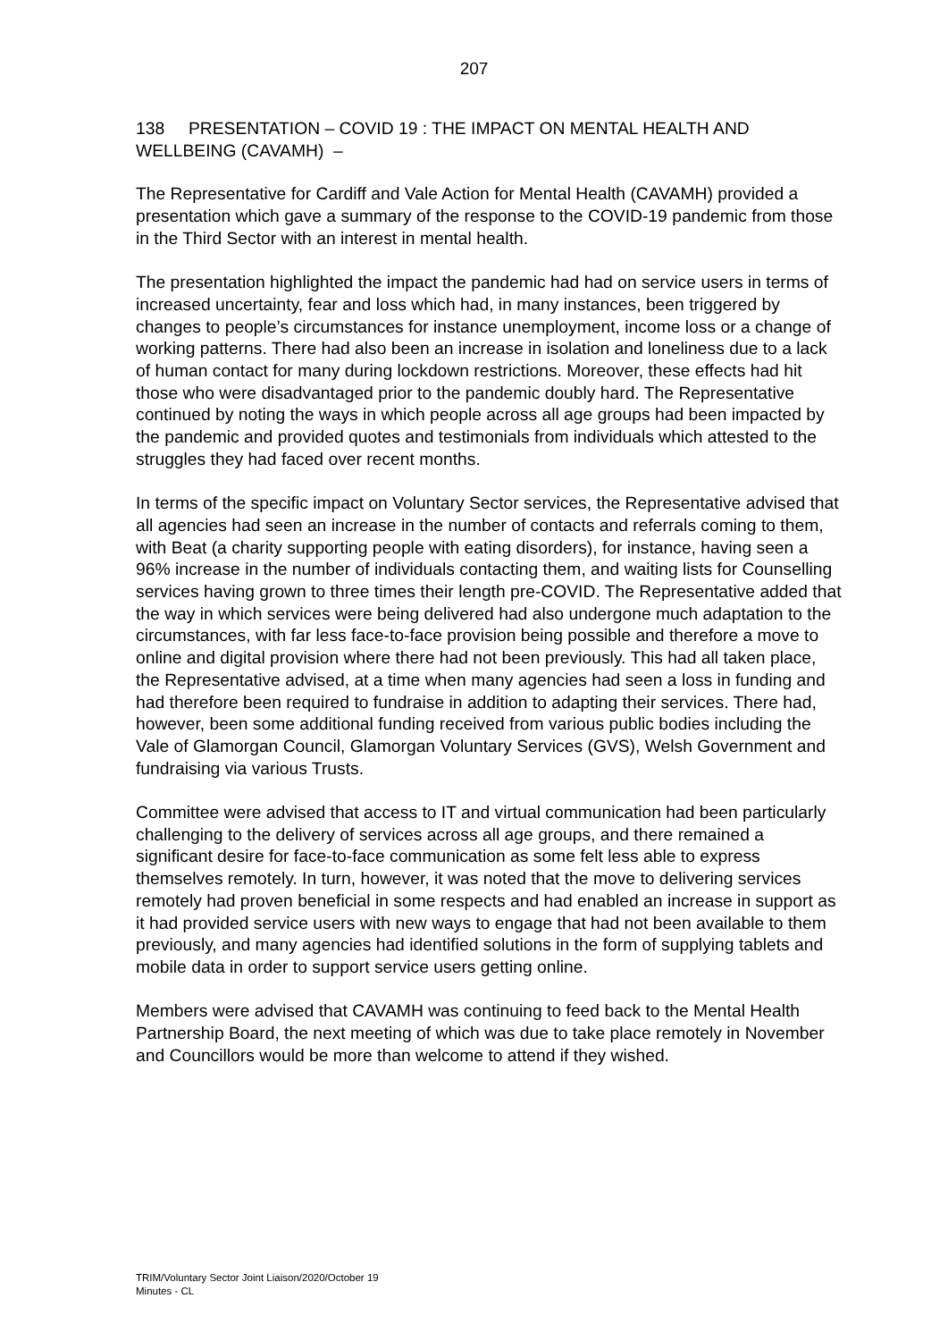207
138 PRESENTATION – COVID 19 : THE IMPACT ON MENTAL HEALTH AND WELLBEING (CAVAMH) –
The Representative for Cardiff and Vale Action for Mental Health (CAVAMH) provided a presentation which gave a summary of the response to the COVID-19 pandemic from those in the Third Sector with an interest in mental health.
The presentation highlighted the impact the pandemic had had on service users in terms of increased uncertainty, fear and loss which had, in many instances, been triggered by changes to people’s circumstances for instance unemployment, income loss or a change of working patterns. There had also been an increase in isolation and loneliness due to a lack of human contact for many during lockdown restrictions. Moreover, these effects had hit those who were disadvantaged prior to the pandemic doubly hard. The Representative continued by noting the ways in which people across all age groups had been impacted by the pandemic and provided quotes and testimonials from individuals which attested to the struggles they had faced over recent months.
In terms of the specific impact on Voluntary Sector services, the Representative advised that all agencies had seen an increase in the number of contacts and referrals coming to them, with Beat (a charity supporting people with eating disorders), for instance, having seen a 96% increase in the number of individuals contacting them, and waiting lists for Counselling services having grown to three times their length pre-COVID. The Representative added that the way in which services were being delivered had also undergone much adaptation to the circumstances, with far less face-to-face provision being possible and therefore a move to online and digital provision where there had not been previously. This had all taken place, the Representative advised, at a time when many agencies had seen a loss in funding and had therefore been required to fundraise in addition to adapting their services. There had, however, been some additional funding received from various public bodies including the Vale of Glamorgan Council, Glamorgan Voluntary Services (GVS), Welsh Government and fundraising via various Trusts.
Committee were advised that access to IT and virtual communication had been particularly challenging to the delivery of services across all age groups, and there remained a significant desire for face-to-face communication as some felt less able to express themselves remotely. In turn, however, it was noted that the move to delivering services remotely had proven beneficial in some respects and had enabled an increase in support as it had provided service users with new ways to engage that had not been available to them previously, and many agencies had identified solutions in the form of supplying tablets and mobile data in order to support service users getting online.
Members were advised that CAVAMH was continuing to feed back to the Mental Health Partnership Board, the next meeting of which was due to take place remotely in November and Councillors would be more than welcome to attend if they wished.
TRIM/Voluntary Sector Joint Liaison/2020/October 19
Minutes - CL